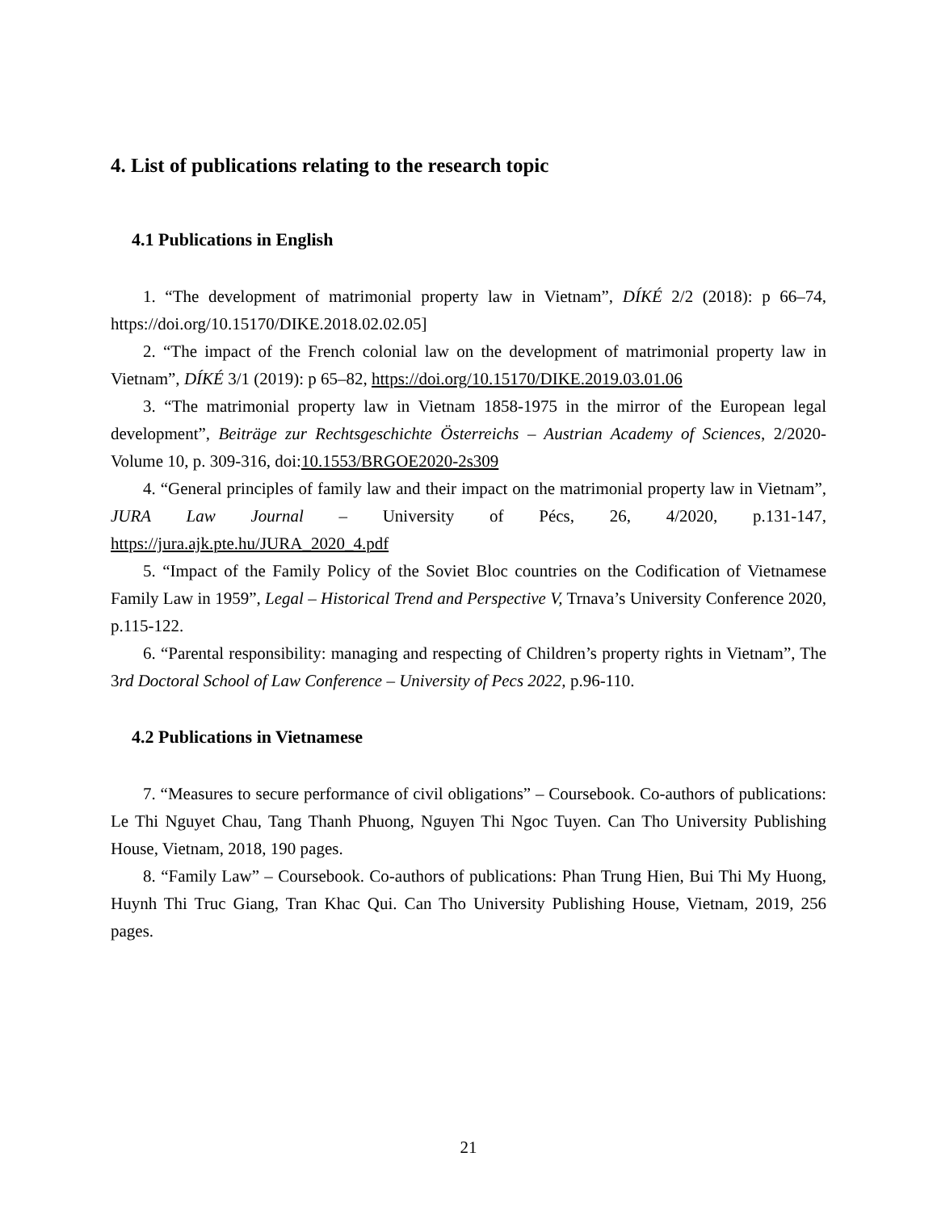4. List of publications relating to the research topic
4.1 Publications in English
1. “The development of matrimonial property law in Vietnam”, DÍKÉ 2/2 (2018): p 66–74, https://doi.org/10.15170/DIKE.2018.02.02.05]
2. “The impact of the French colonial law on the development of matrimonial property law in Vietnam”, DÍKÉ 3/1 (2019): p 65–82, https://doi.org/10.15170/DIKE.2019.03.01.06
3. “The matrimonial property law in Vietnam 1858-1975 in the mirror of the European legal development”, Beiträge zur Rechtsgeschichte Österreichs – Austrian Academy of Sciences, 2/2020- Volume 10, p. 309-316, doi:10.1553/BRGOE2020-2s309
4. “General principles of family law and their impact on the matrimonial property law in Vietnam”, JURA Law Journal – University of Pécs, 26, 4/2020, p.131-147, https://jura.ajk.pte.hu/JURA_2020_4.pdf
5. “Impact of the Family Policy of the Soviet Bloc countries on the Codification of Vietnamese Family Law in 1959”, Legal – Historical Trend and Perspective V, Trnava’s University Conference 2020, p.115-122.
6. “Parental responsibility: managing and respecting of Children’s property rights in Vietnam”, The 3rd Doctoral School of Law Conference – University of Pecs 2022, p.96-110.
4.2 Publications in Vietnamese
7. “Measures to secure performance of civil obligations” – Coursebook. Co-authors of publications: Le Thi Nguyet Chau, Tang Thanh Phuong, Nguyen Thi Ngoc Tuyen. Can Tho University Publishing House, Vietnam, 2018, 190 pages.
8. “Family Law” – Coursebook. Co-authors of publications: Phan Trung Hien, Bui Thi My Huong, Huynh Thi Truc Giang, Tran Khac Qui. Can Tho University Publishing House, Vietnam, 2019, 256 pages.
21